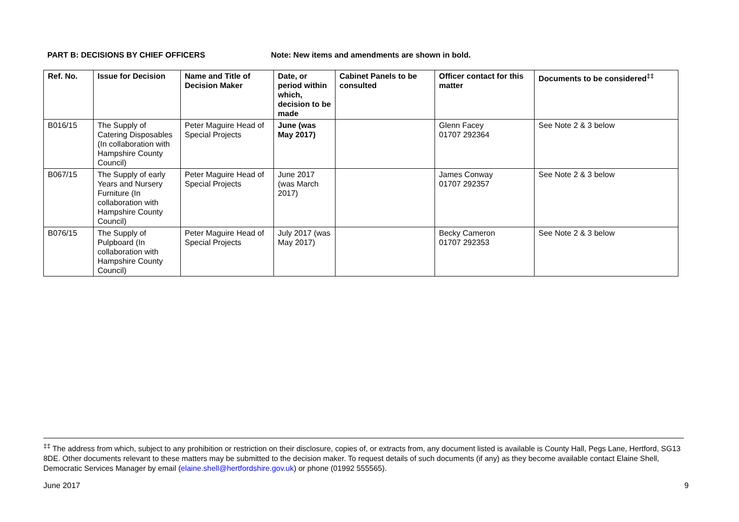PART B: DECISIONS BY CHIEF OFFICERS Note: New items and amendments are shown in bold.
| Ref. No. | Issue for Decision | Name and Title of Decision Maker | Date, or period within which, decision to be made | Cabinet Panels to be consulted | Officer contact for this matter | Documents to be considered<sup>‡‡</sup> |
| --- | --- | --- | --- | --- | --- | --- |
| B016/15 | The Supply of Catering Disposables (In collaboration with Hampshire County Council) | Peter Maguire Head of Special Projects | June (was May 2017) | | Glenn Facey 01707 292364 | See Note 2 & 3 below |
| B067/15 | The Supply of early Years and Nursery Furniture (In collaboration with Hampshire County Council) | Peter Maguire Head of Special Projects | June 2017 (was March 2017) | | James Conway 01707 292357 | See Note 2 & 3 below |
| B076/15 | The Supply of Pulpboard (In collaboration with Hampshire County Council) | Peter Maguire Head of Special Projects | July 2017 (was May 2017) | | Becky Cameron 01707 292353 | See Note 2 & 3 below |
<sup>‡‡</sup> The address from which, subject to any prohibition or restriction on their disclosure, copies of, or extracts from, any document listed is available is County Hall, Pegs Lane, Hertford, SG13 8DE. Other documents relevant to these matters may be submitted to the decision maker. To request details of such documents (if any) as they become available contact Elaine Shell, Democratic Services Manager by email (elaine.shell@hertfordshire.gov.uk) or phone (01992 555565).
June 2017 9